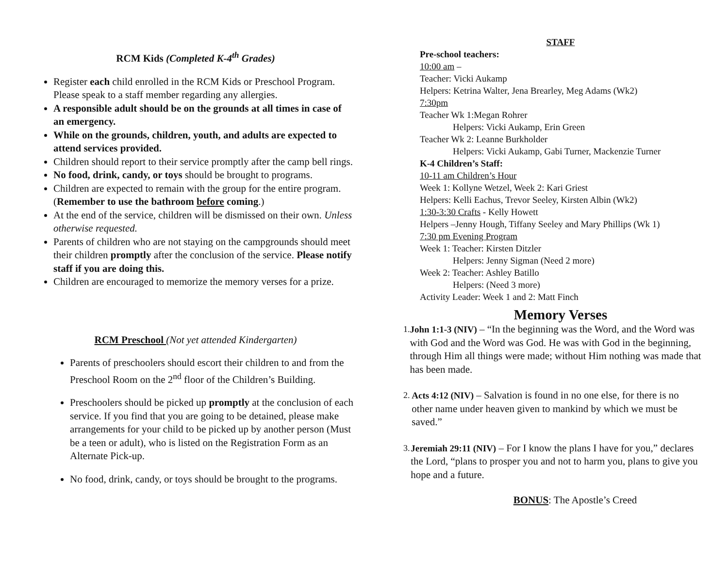RCM Kids (Completed K-4<sup>th</sup> Grades)
Register each child enrolled in the RCM Kids or Preschool Program. Please speak to a staff member regarding any allergies.
A responsible adult should be on the grounds at all times in case of an emergency.
While on the grounds, children, youth, and adults are expected to attend services provided.
Children should report to their service promptly after the camp bell rings.
No food, drink, candy, or toys should be brought to programs.
Children are expected to remain with the group for the entire program. (Remember to use the bathroom before coming.)
At the end of the service, children will be dismissed on their own. Unless otherwise requested.
Parents of children who are not staying on the campgrounds should meet their children promptly after the conclusion of the service. Please notify staff if you are doing this.
Children are encouraged to memorize the memory verses for a prize.
RCM Preschool (Not yet attended Kindergarten)
Parents of preschoolers should escort their children to and from the Preschool Room on the 2<sup>nd</sup> floor of the Children’s Building.
Preschoolers should be picked up promptly at the conclusion of each service. If you find that you are going to be detained, please make arrangements for your child to be picked up by another person (Must be a teen or adult), who is listed on the Registration Form as an Alternate Pick-up.
No food, drink, candy, or toys should be brought to the programs.
STAFF
Pre-school teachers:
10:00 am –
Teacher: Vicki Aukamp
Helpers: Ketrina Walter, Jena Brearley, Meg Adams (Wk2)
7:30pm
Teacher Wk 1:Megan Rohrer
Helpers: Vicki Aukamp, Erin Green
Teacher Wk 2: Leanne Burkholder
Helpers: Vicki Aukamp, Gabi Turner, Mackenzie Turner
K-4 Children’s Staff:
10-11 am Children’s Hour
Week 1: Kollyne Wetzel, Week 2: Kari Griest
Helpers: Kelli Eachus, Trevor Seeley, Kirsten Albin (Wk2)
1:30-3:30 Crafts - Kelly Howett
Helpers –Jenny Hough, Tiffany Seeley and Mary Phillips (Wk 1)
7:30 pm Evening Program
Week 1: Teacher: Kirsten Ditzler
Helpers: Jenny Sigman (Need 2 more)
Week 2: Teacher: Ashley Batillo
Helpers: (Need 3 more)
Activity Leader: Week 1 and 2: Matt Finch
Memory Verses
1. John 1:1-3 (NIV) – “In the beginning was the Word, and the Word was with God and the Word was God. He was with God in the beginning, through Him all things were made; without Him nothing was made that has been made.
2. Acts 4:12 (NIV) – Salvation is found in no one else, for there is no other name under heaven given to mankind by which we must be saved.”
3. Jeremiah 29:11 (NIV) – For I know the plans I have for you,” declares the Lord, “plans to prosper you and not to harm you, plans to give you hope and a future.
BONUS: The Apostle’s Creed